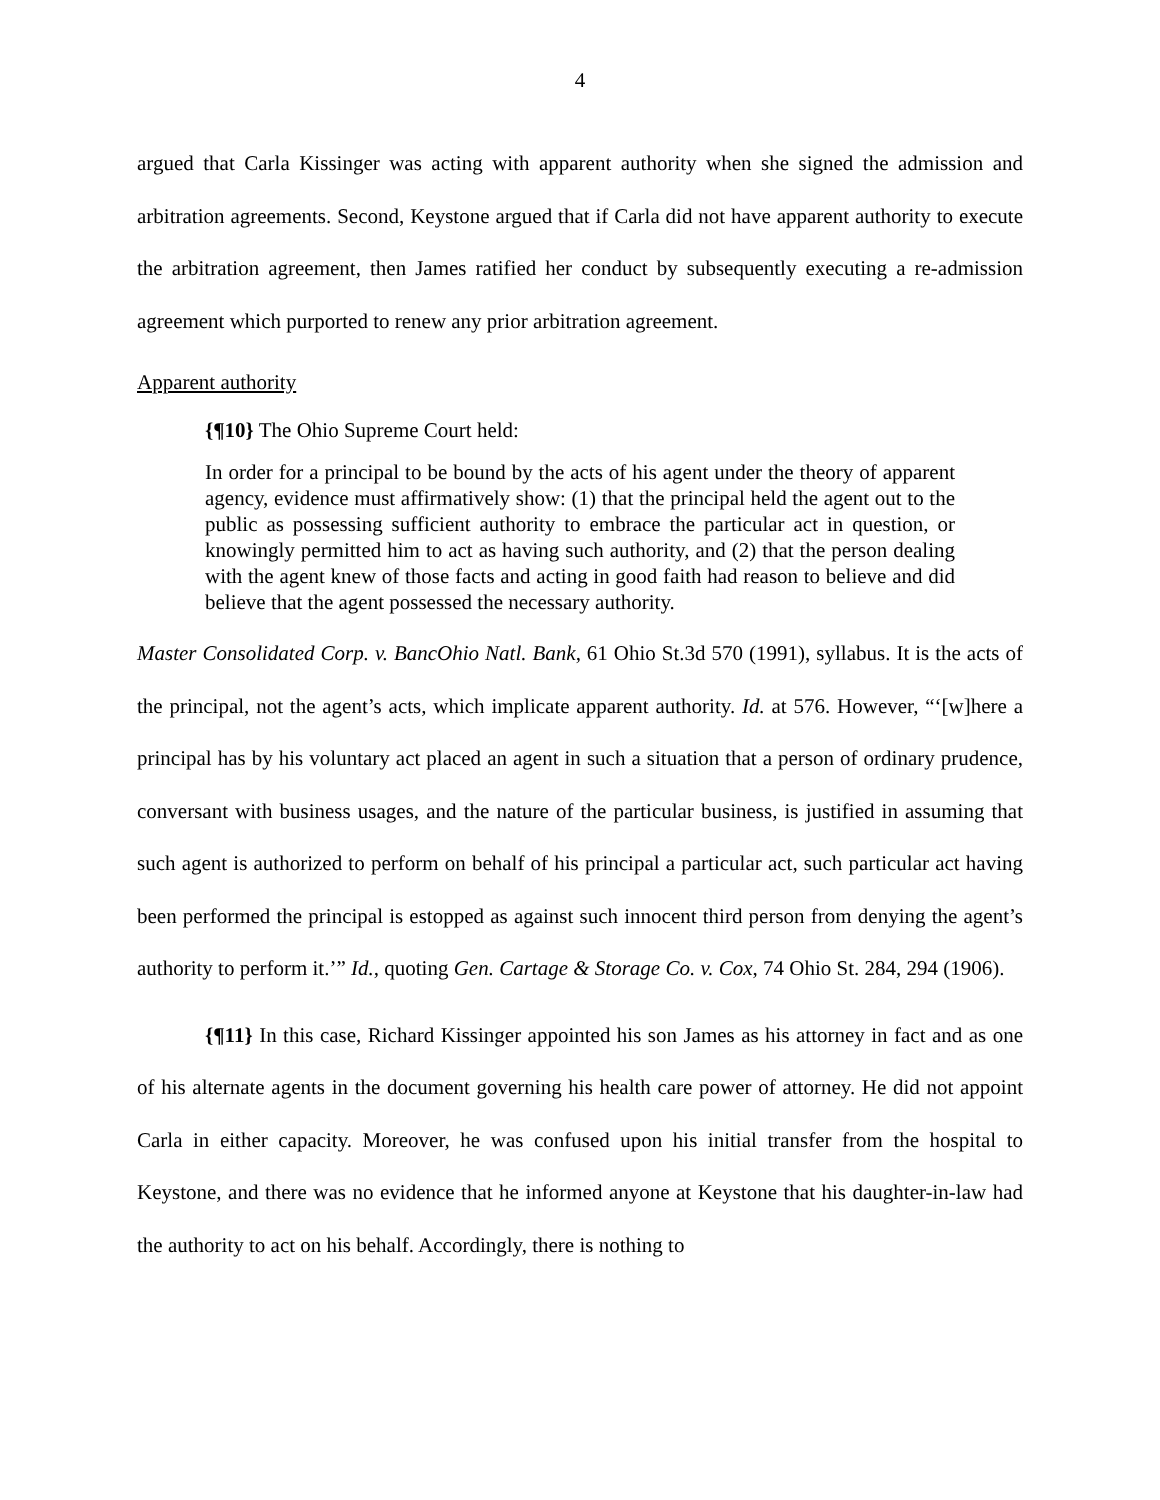4
argued that Carla Kissinger was acting with apparent authority when she signed the admission and arbitration agreements. Second, Keystone argued that if Carla did not have apparent authority to execute the arbitration agreement, then James ratified her conduct by subsequently executing a re-admission agreement which purported to renew any prior arbitration agreement.
Apparent authority
{¶10} The Ohio Supreme Court held:
In order for a principal to be bound by the acts of his agent under the theory of apparent agency, evidence must affirmatively show: (1) that the principal held the agent out to the public as possessing sufficient authority to embrace the particular act in question, or knowingly permitted him to act as having such authority, and (2) that the person dealing with the agent knew of those facts and acting in good faith had reason to believe and did believe that the agent possessed the necessary authority.
Master Consolidated Corp. v. BancOhio Natl. Bank, 61 Ohio St.3d 570 (1991), syllabus. It is the acts of the principal, not the agent’s acts, which implicate apparent authority. Id. at 576. However, “‘[w]here a principal has by his voluntary act placed an agent in such a situation that a person of ordinary prudence, conversant with business usages, and the nature of the particular business, is justified in assuming that such agent is authorized to perform on behalf of his principal a particular act, such particular act having been performed the principal is estopped as against such innocent third person from denying the agent’s authority to perform it.’” Id., quoting Gen. Cartage & Storage Co. v. Cox, 74 Ohio St. 284, 294 (1906).
{¶11} In this case, Richard Kissinger appointed his son James as his attorney in fact and as one of his alternate agents in the document governing his health care power of attorney. He did not appoint Carla in either capacity. Moreover, he was confused upon his initial transfer from the hospital to Keystone, and there was no evidence that he informed anyone at Keystone that his daughter-in-law had the authority to act on his behalf. Accordingly, there is nothing to